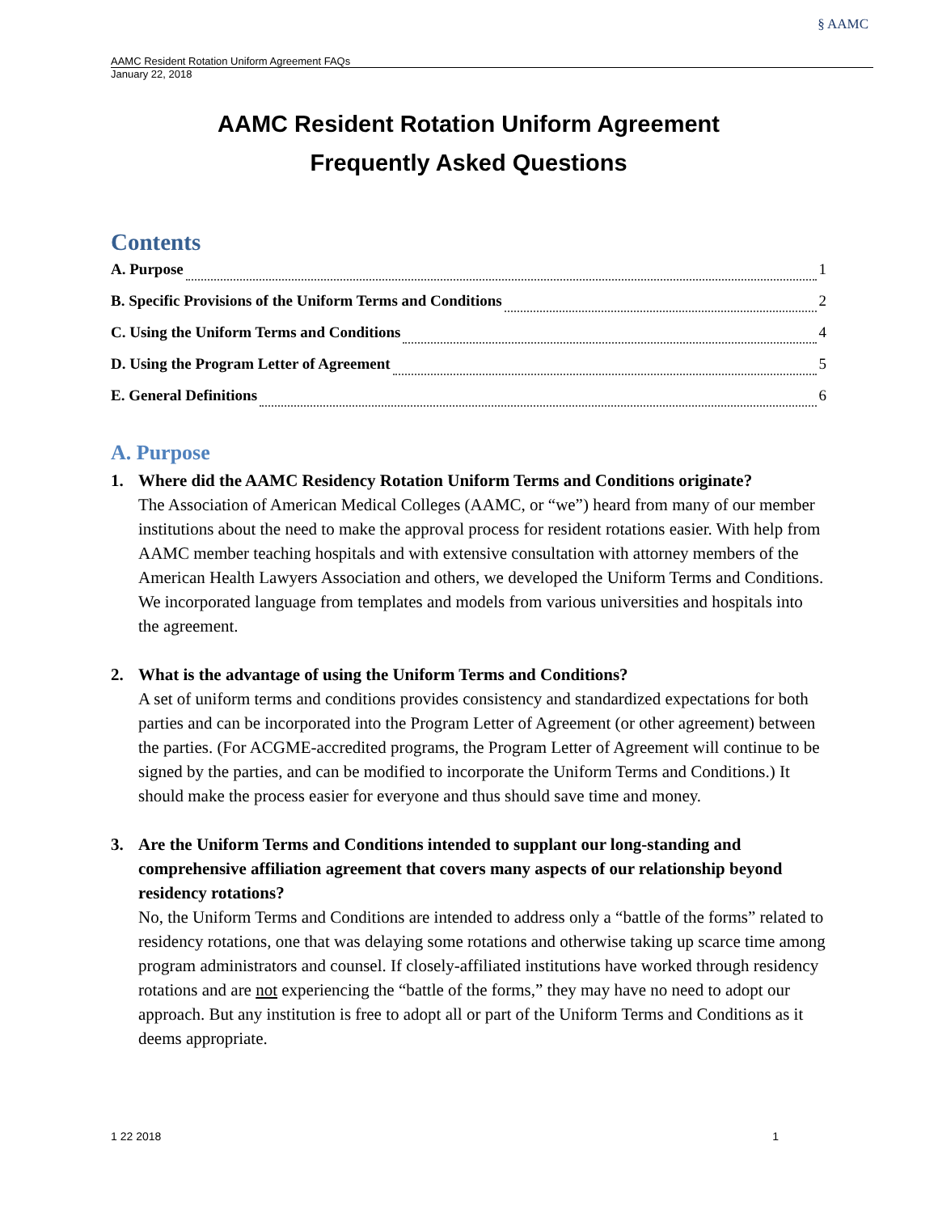AAMC Resident Rotation Uniform Agreement FAQs
§ AAMC
January 22, 2018
AAMC Resident Rotation Uniform Agreement
Frequently Asked Questions
Contents
A. Purpose 1
B. Specific Provisions of the Uniform Terms and Conditions 2
C. Using the Uniform Terms and Conditions 4
D. Using the Program Letter of Agreement 5
E. General Definitions 6
A. Purpose
1. Where did the AAMC Residency Rotation Uniform Terms and Conditions originate?
The Association of American Medical Colleges (AAMC, or “we”) heard from many of our member institutions about the need to make the approval process for resident rotations easier. With help from AAMC member teaching hospitals and with extensive consultation with attorney members of the American Health Lawyers Association and others, we developed the Uniform Terms and Conditions. We incorporated language from templates and models from various universities and hospitals into the agreement.
2. What is the advantage of using the Uniform Terms and Conditions?
A set of uniform terms and conditions provides consistency and standardized expectations for both parties and can be incorporated into the Program Letter of Agreement (or other agreement) between the parties. (For ACGME-accredited programs, the Program Letter of Agreement will continue to be signed by the parties, and can be modified to incorporate the Uniform Terms and Conditions.) It should make the process easier for everyone and thus should save time and money.
3. Are the Uniform Terms and Conditions intended to supplant our long-standing and comprehensive affiliation agreement that covers many aspects of our relationship beyond residency rotations?
No, the Uniform Terms and Conditions are intended to address only a “battle of the forms” related to residency rotations, one that was delaying some rotations and otherwise taking up scarce time among program administrators and counsel. If closely-affiliated institutions have worked through residency rotations and are not experiencing the “battle of the forms,” they may have no need to adopt our approach. But any institution is free to adopt all or part of the Uniform Terms and Conditions as it deems appropriate.
1 22 2018 1